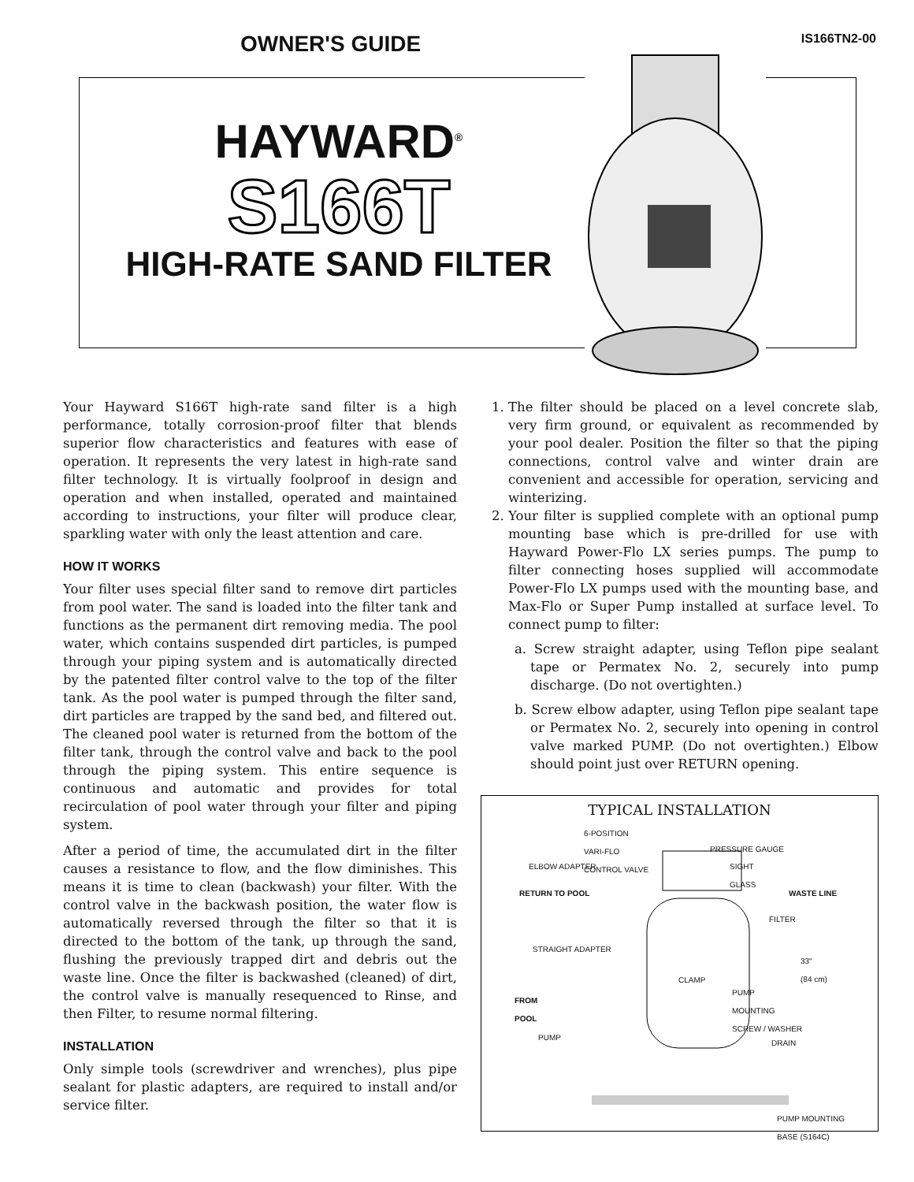OWNER'S GUIDE
IS166TN2-00
HAYWARD<sup>®</sup>
S166T
HIGH-RATE SAND FILTER
Your Hayward S166T high-rate sand filter is a high performance, totally corrosion-proof filter that blends superior flow characteristics and features with ease of operation. It represents the very latest in high-rate sand filter technology. It is virtually foolproof in design and operation and when installed, operated and maintained according to instructions, your filter will produce clear, sparkling water with only the least attention and care.
HOW IT WORKS
Your filter uses special filter sand to remove dirt particles from pool water. The sand is loaded into the filter tank and functions as the permanent dirt removing media. The pool water, which contains suspended dirt particles, is pumped through your piping system and is automatically directed by the patented filter control valve to the top of the filter tank. As the pool water is pumped through the filter sand, dirt particles are trapped by the sand bed, and filtered out. The cleaned pool water is returned from the bottom of the filter tank, through the control valve and back to the pool through the piping system. This entire sequence is continuous and automatic and provides for total recirculation of pool water through your filter and piping system.
After a period of time, the accumulated dirt in the filter causes a resistance to flow, and the flow diminishes. This means it is time to clean (backwash) your filter. With the control valve in the backwash position, the water flow is automatically reversed through the filter so that it is directed to the bottom of the tank, up through the sand, flushing the previously trapped dirt and debris out the waste line. Once the filter is backwashed (cleaned) of dirt, the control valve is manually resequenced to Rinse, and then Filter, to resume normal filtering.
INSTALLATION
Only simple tools (screwdriver and wrenches), plus pipe sealant for plastic adapters, are required to install and/or service filter.
1. The filter should be placed on a level concrete slab, very firm ground, or equivalent as recommended by your pool dealer. Position the filter so that the piping connections, control valve and winter drain are convenient and accessible for operation, servicing and winterizing.
2. Your filter is supplied complete with an optional pump mounting base which is pre-drilled for use with Hayward Power-Flo LX series pumps. The pump to filter connecting hoses supplied will accommodate Power-Flo LX pumps used with the mounting base, and Max-Flo or Super Pump installed at surface level. To connect pump to filter:
a. Screw straight adapter, using Teflon pipe sealant tape or Permatex No. 2, securely into pump discharge. (Do not overtighten.)
b. Screw elbow adapter, using Teflon pipe sealant tape or Permatex No. 2, securely into opening in control valve marked PUMP. (Do not overtighten.) Elbow should point just over RETURN opening.
TYPICAL INSTALLATION
6-POSITION
VARI-FLO
CONTROL VALVE
PRESSURE GAUGE
ELBOW ADAPTER
SIGHT
GLASS
RETURN TO POOL WASTE LINE
FILTER
STRAIGHT ADAPTER
33"
(84 cm)
CLAMP
PUMP
MOUNTING
SCREW / WASHER
FROM
POOL
PUMP
DRAIN
PUMP MOUNTING
BASE (S164C)